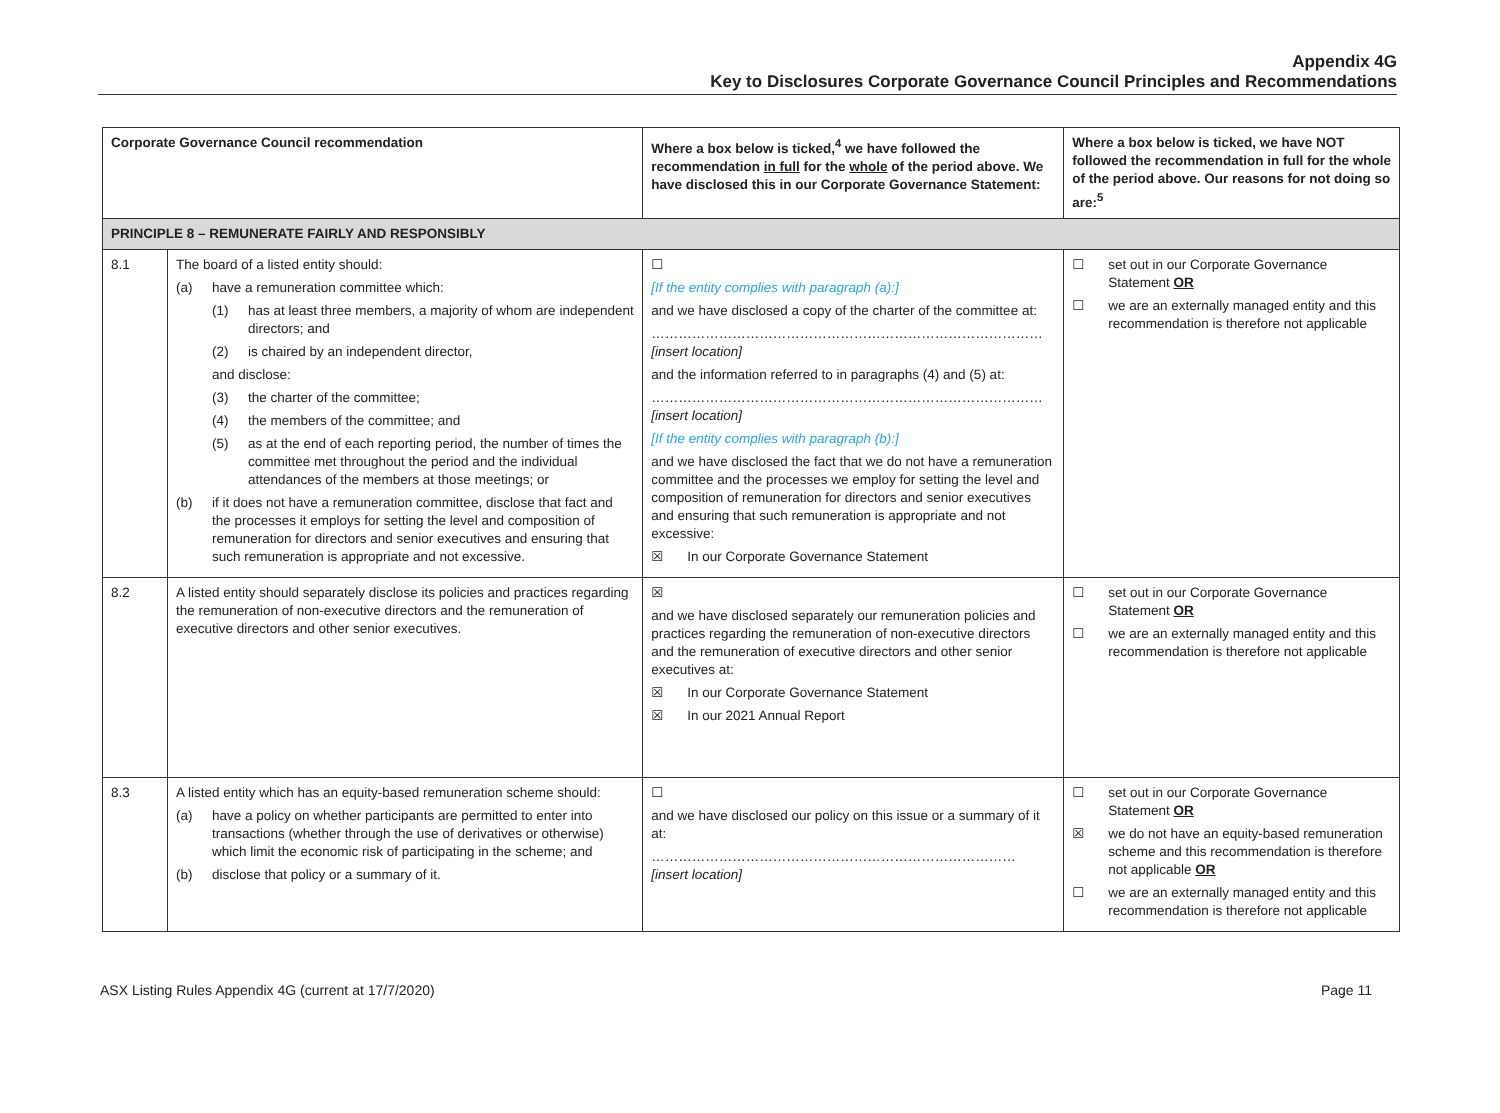Appendix 4G
Key to Disclosures Corporate Governance Council Principles and Recommendations
| Corporate Governance Council recommendation | | Where a box below is ticked,<sup>4</sup> we have followed the recommendation in full for the whole of the period above. We have disclosed this in our Corporate Governance Statement: | Where a box below is ticked, we have NOT followed the recommendation in full for the whole of the period above. Our reasons for not doing so are:<sup>5</sup> |
| --- | --- | --- | --- |
| PRINCIPLE 8 – REMUNERATE FAIRLY AND RESPONSIBLY | | | |
| 8.1 | The board of a listed entity should: (a) have a remuneration committee which: (1) has at least three members, a majority of whom are independent directors; and (2) is chaired by an independent director, and disclose: (3) the charter of the committee; (4) the members of the committee; and (5) as at the end of each reporting period, the number of times the committee met throughout the period and the individual attendances of the members at those meetings; or (b) if it does not have a remuneration committee, disclose that fact and the processes it employs for setting the level and composition of remuneration for directors and senior executives and ensuring that such remuneration is appropriate and not excessive. | ☐ [If the entity complies with paragraph (a):] and we have disclosed a copy of the charter of the committee at: …………………………………………………………………………… [insert location] and the information referred to in paragraphs (4) and (5) at: …………………………………………………………………………… [insert location] [If the entity complies with paragraph (b):] and we have disclosed the fact that we do not have a remuneration committee and the processes we employ for setting the level and composition of remuneration for directors and senior executives and ensuring that such remuneration is appropriate and not excessive: ☒ In our Corporate Governance Statement | ☐ set out in our Corporate Governance Statement OR ☐ we are an externally managed entity and this recommendation is therefore not applicable |
| 8.2 | A listed entity should separately disclose its policies and practices regarding the remuneration of non-executive directors and the remuneration of executive directors and other senior executives. | ☒ and we have disclosed separately our remuneration policies and practices regarding the remuneration of non-executive directors and the remuneration of executive directors and other senior executives at: ☒ In our Corporate Governance Statement ☒ In our 2021 Annual Report | ☐ set out in our Corporate Governance Statement OR ☐ we are an externally managed entity and this recommendation is therefore not applicable |
| 8.3 | A listed entity which has an equity-based remuneration scheme should: (a) have a policy on whether participants are permitted to enter into transactions (whether through the use of derivatives or otherwise) which limit the economic risk of participating in the scheme; and (b) disclose that policy or a summary of it. | ☐ and we have disclosed our policy on this issue or a summary of it at: ……………………………………………………………………… [insert location] | ☐ set out in our Corporate Governance Statement OR ☒ we do not have an equity-based remuneration scheme and this recommendation is therefore not applicable OR ☐ we are an externally managed entity and this recommendation is therefore not applicable |
ASX Listing Rules Appendix 4G (current at 17/7/2020) Page 11